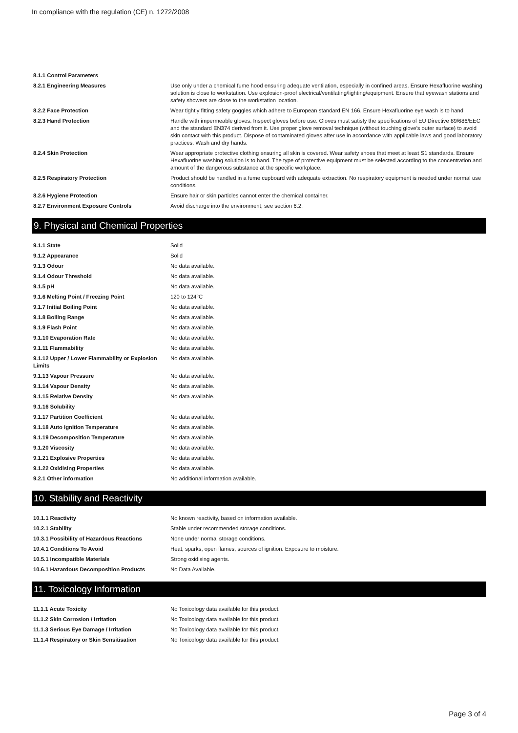In compliance with the regulation (CE) n. 1272/2008
| 8.1.1 Control Parameters | |
| 8.2.1 Engineering Measures | Use only under a chemical fume hood ensuring adequate ventilation, especially in confined areas. Ensure Hexafluorine washing solution is close to workstation. Use explosion-proof electrical/ventilating/lighting/equipment. Ensure that eyewash stations and safety showers are close to the workstation location. |
| 8.2.2 Face Protection | Wear tightly fitting safety goggles which adhere to European standard EN 166. Ensure Hexafluorine eye wash is to hand |
| 8.2.3 Hand Protection | Handle with impermeable gloves. Inspect gloves before use. Gloves must satisfy the specifications of EU Directive 89/686/EEC and the standard EN374 derived from it. Use proper glove removal technique (without touching glove's outer surface) to avoid skin contact with this product. Dispose of contaminated gloves after use in accordance with applicable laws and good laboratory practices. Wash and dry hands. |
| 8.2.4 Skin Protection | Wear appropriate protective clothing ensuring all skin is covered. Wear safety shoes that meet at least S1 standards. Ensure Hexafluorine washing solution is to hand. The type of protective equipment must be selected according to the concentration and amount of the dangerous substance at the specific workplace. |
| 8.2.5 Respiratory Protection | Product should be handled in a fume cupboard with adequate extraction. No respiratory equipment is needed under normal use conditions. |
| 8.2.6 Hygiene Protection | Ensure hair or skin particles cannot enter the chemical container. |
| 8.2.7 Environment Exposure Controls | Avoid discharge into the environment, see section 6.2. |
9. Physical and Chemical Properties
| 9.1.1 State | Solid |
| 9.1.2 Appearance | Solid |
| 9.1.3 Odour | No data available. |
| 9.1.4 Odour Threshold | No data available. |
| 9.1.5 pH | No data available. |
| 9.1.6 Melting Point / Freezing Point | 120 to 124°C |
| 9.1.7 Initial Boiling Point | No data available. |
| 9.1.8 Boiling Range | No data available. |
| 9.1.9 Flash Point | No data available. |
| 9.1.10 Evaporation Rate | No data available. |
| 9.1.11 Flammability | No data available. |
| 9.1.12 Upper / Lower Flammability or Explosion Limits | No data available. |
| 9.1.13 Vapour Pressure | No data available. |
| 9.1.14 Vapour Density | No data available. |
| 9.1.15 Relative Density | No data available. |
| 9.1.16 Solubility | |
| 9.1.17 Partition Coefficient | No data available. |
| 9.1.18 Auto Ignition Temperature | No data available. |
| 9.1.19 Decomposition Temperature | No data available. |
| 9.1.20 Viscosity | No data available. |
| 9.1.21 Explosive Properties | No data available. |
| 9.1.22 Oxidising Properties | No data available. |
| 9.2.1 Other information | No additional information available. |
10. Stability and Reactivity
| 10.1.1 Reactivity | No known reactivity, based on information available. |
| 10.2.1 Stability | Stable under recommended storage conditions. |
| 10.3.1 Possibility of Hazardous Reactions | None under normal storage conditions. |
| 10.4.1 Conditions To Avoid | Heat, sparks, open flames, sources of ignition. Exposure to moisture. |
| 10.5.1 Incompatible Materials | Strong oxidising agents. |
| 10.6.1 Hazardous Decomposition Products | No Data Available. |
11. Toxicology Information
| 11.1.1 Acute Toxicity | No Toxicology data available for this product. |
| 11.1.2 Skin Corrosion / Irritation | No Toxicology data available for this product. |
| 11.1.3 Serious Eye Damage / Irritation | No Toxicology data available for this product. |
| 11.1.4 Respiratory or Skin Sensitisation | No Toxicology data available for this product. |
Page 3 of 4